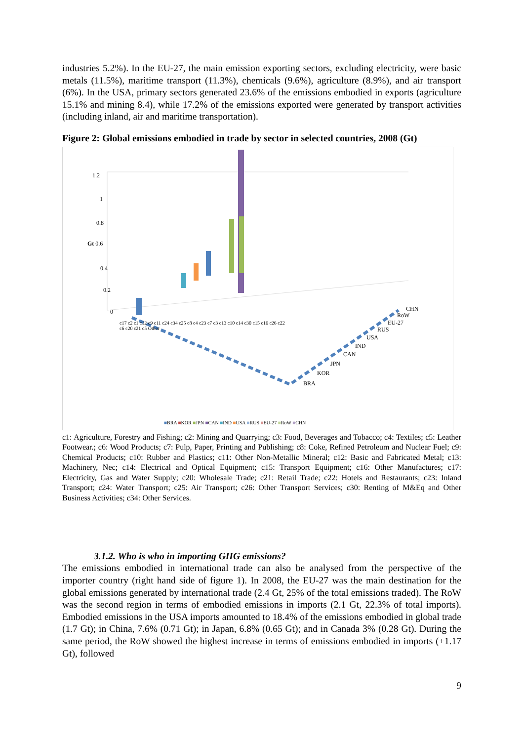industries 5.2%). In the EU-27, the main emission exporting sectors, excluding electricity, were basic metals (11.5%), maritime transport (11.3%), chemicals (9.6%), agriculture (8.9%), and air transport (6%). In the USA, primary sectors generated 23.6% of the emissions embodied in exports (agriculture 15.1% and mining 8.4), while 17.2% of the emissions exported were generated by transport activities (including inland, air and maritime transportation).
Figure 2: Global emissions embodied in trade by sector in selected countries, 2008 (Gt)
1.2
1
0.8
Gt 0.6
0.4
0.2
0 CHN
RoW
EU-27
RUS
USA
IND
CAN
JPN
KOR
BRA
c17 c2 c1 c12 c9 c11 c24 c34 c25 c8 c4 c23 c7 c3 c13 c10 c14 c30 c15 c16 c26 c22 c6 c20 c21 c5 Other
■BRA ■KOR ■JPN ■CAN ■IND ■USA ■RUS ■EU-27 ■RoW ■CHN
c1: Agriculture, Forestry and Fishing; c2: Mining and Quarrying; c3: Food, Beverages and Tobacco; c4: Textiles; c5: Leather Footwear.; c6: Wood Products; c7: Pulp, Paper, Printing and Publishing; c8: Coke, Refined Petroleum and Nuclear Fuel; c9: Chemical Products; c10: Rubber and Plastics; c11: Other Non-Metallic Mineral; c12: Basic and Fabricated Metal; c13: Machinery, Nec; c14: Electrical and Optical Equipment; c15: Transport Equipment; c16: Other Manufactures; c17: Electricity, Gas and Water Supply; c20: Wholesale Trade; c21: Retail Trade; c22: Hotels and Restaurants; c23: Inland Transport; c24: Water Transport; c25: Air Transport; c26: Other Transport Services; c30: Renting of M&Eq and Other Business Activities; c34: Other Services.
3.1.2. Who is who in importing GHG emissions?
The emissions embodied in international trade can also be analysed from the perspective of the importer country (right hand side of figure 1). In 2008, the EU-27 was the main destination for the global emissions generated by international trade (2.4 Gt, 25% of the total emissions traded). The RoW was the second region in terms of embodied emissions in imports (2.1 Gt, 22.3% of total imports). Embodied emissions in the USA imports amounted to 18.4% of the emissions embodied in global trade (1.7 Gt); in China, 7.6% (0.71 Gt); in Japan, 6.8% (0.65 Gt); and in Canada 3% (0.28 Gt). During the same period, the RoW showed the highest increase in terms of emissions embodied in imports (+1.17 Gt), followed
9